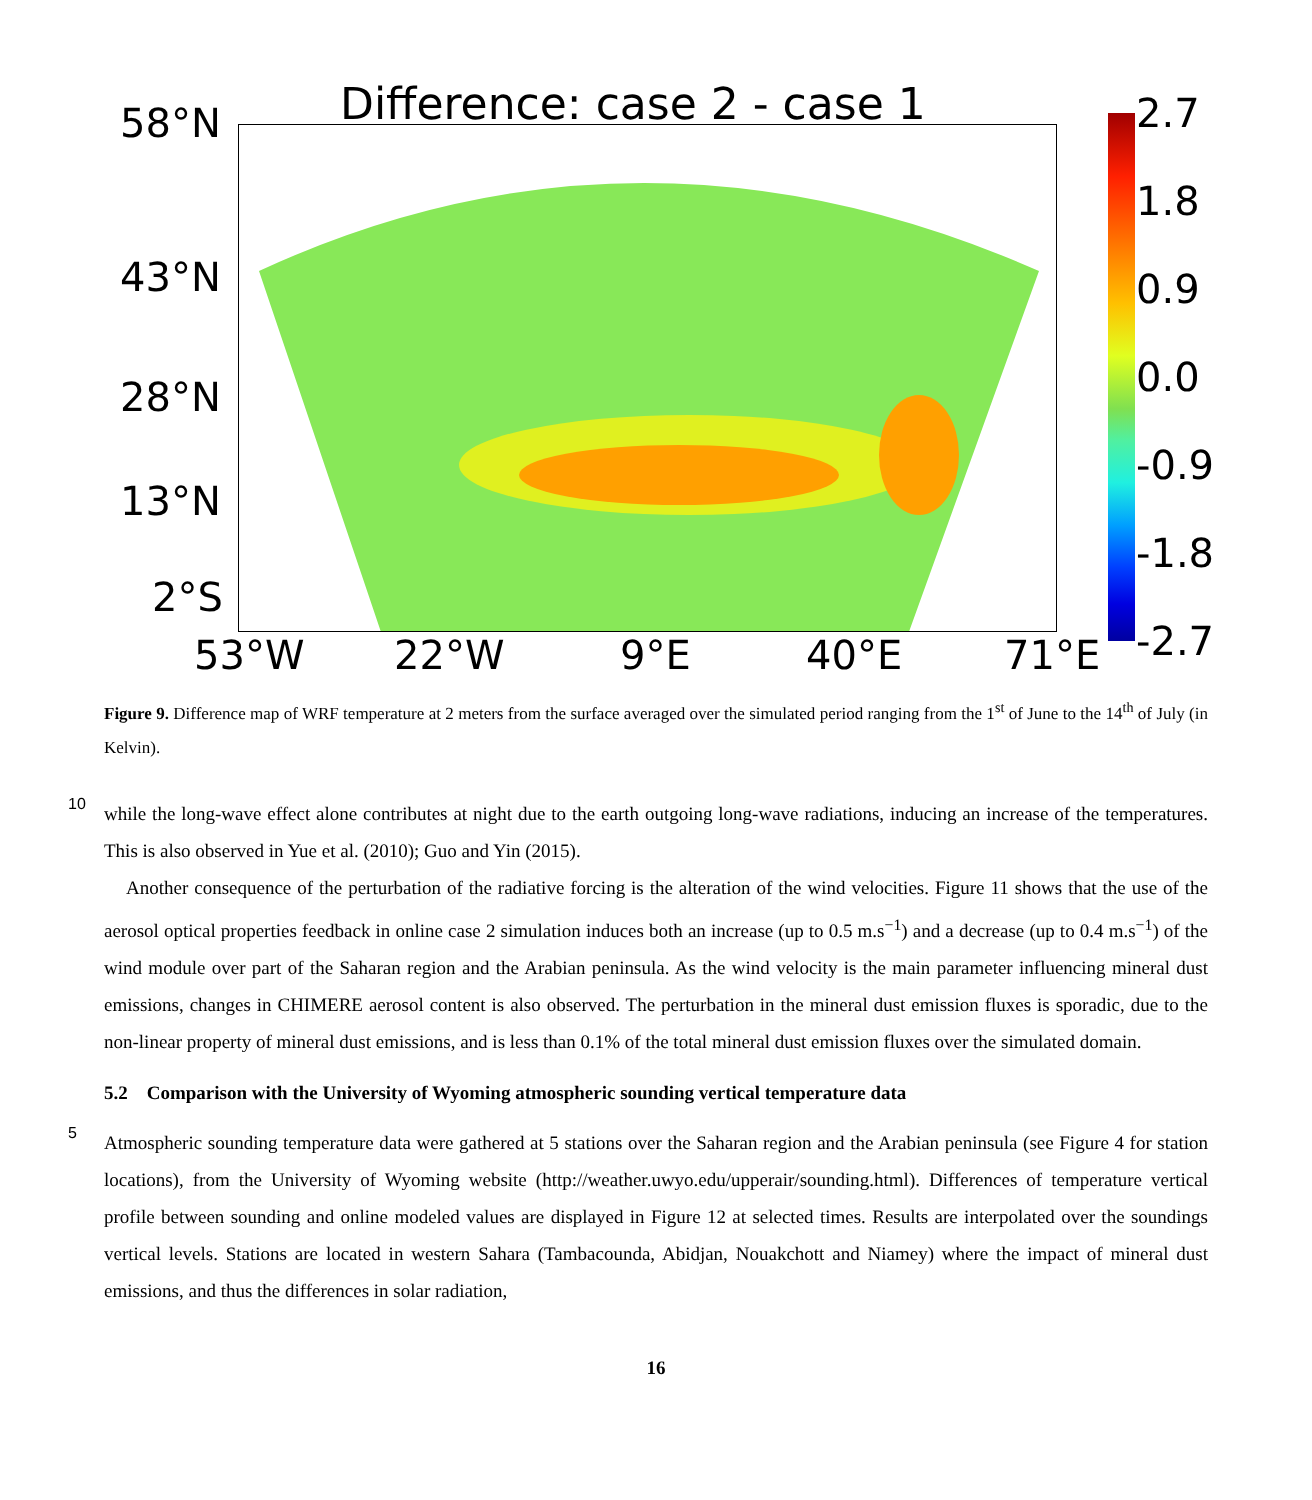Difference: case 2 - case 1
58°N
43°N
28°N
13°N
2°S
53°W 22°W 9°E 40°E 71°E
2.7
1.8
0.9
0.0
-0.9
-1.8
-2.7
Figure 9. Difference map of WRF temperature at 2 meters from the surface averaged over the simulated period ranging from the 1<sup>st</sup> of June to the 14<sup>th</sup> of July (in Kelvin).
10 while the long-wave effect alone contributes at night due to the earth outgoing long-wave radiations, inducing an increase of the temperatures. This is also observed in Yue et al. (2010); Guo and Yin (2015).
Another consequence of the perturbation of the radiative forcing is the alteration of the wind velocities. Figure 11 shows that the use of the aerosol optical properties feedback in online case 2 simulation induces both an increase (up to 0.5 m.s<sup>−1</sup>) and a decrease (up to 0.4 m.s<sup>−1</sup>) of the wind module over part of the Saharan region and the Arabian peninsula. As the wind velocity is the main parameter influencing mineral dust emissions, changes in CHIMERE aerosol content is also observed. The perturbation in the mineral dust emission fluxes is sporadic, due to the non-linear property of mineral dust emissions, and is less than 0.1% of the total mineral dust emission fluxes over the simulated domain.
5.2 Comparison with the University of Wyoming atmospheric sounding vertical temperature data
5 Atmospheric sounding temperature data were gathered at 5 stations over the Saharan region and the Arabian peninsula (see Figure 4 for station locations), from the University of Wyoming website (http://weather.uwyo.edu/upperair/sounding.html). Differences of temperature vertical profile between sounding and online modeled values are displayed in Figure 12 at selected times. Results are interpolated over the soundings vertical levels. Stations are located in western Sahara (Tambacounda, Abidjan, Nouakchott and Niamey) where the impact of mineral dust emissions, and thus the differences in solar radiation,
16